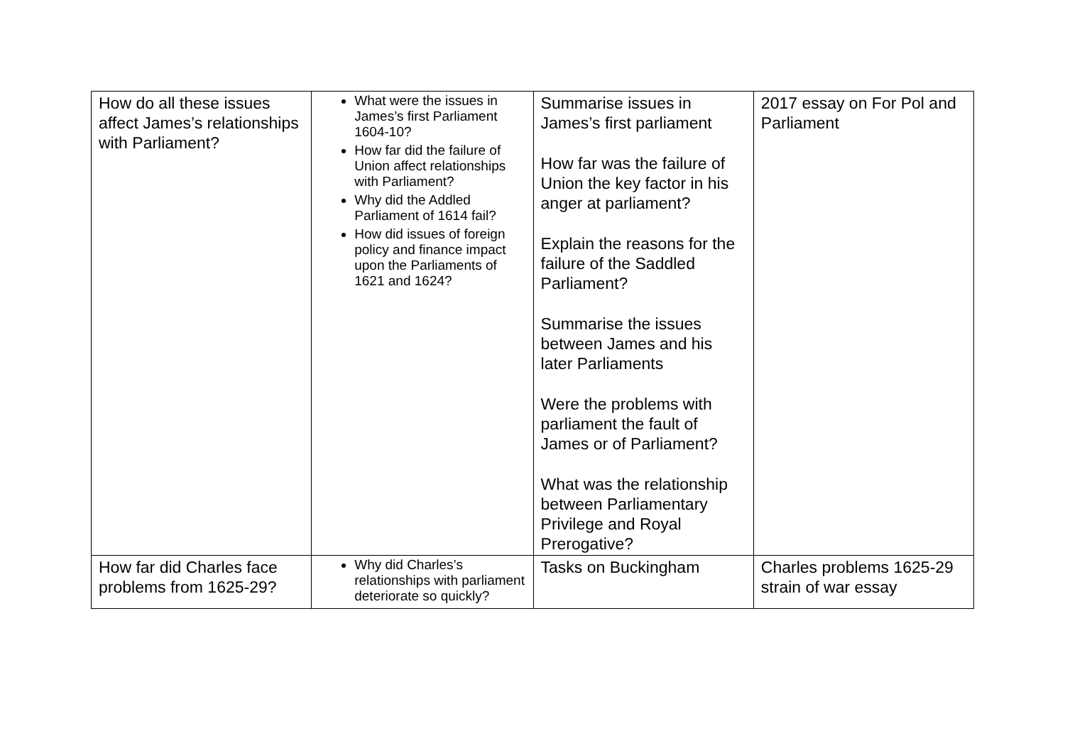| How do all these issues affect James’s relationships with Parliament? | What were the issues in James’s first Parliament 1604-10? How far did the failure of Union affect relationships with Parliament? Why did the Addled Parliament of 1614 fail? How did issues of foreign policy and finance impact upon the Parliaments of 1621 and 1624? | Summarise issues in James’s first parliament How far was the failure of Union the key factor in his anger at parliament? Explain the reasons for the failure of the Saddled Parliament? Summarise the issues between James and his later Parliaments Were the problems with parliament the fault of James or of Parliament? What was the relationship between Parliamentary Privilege and Royal Prerogative? | 2017 essay on For Pol and Parliament |
| How far did Charles face problems from 1625-29? | Why did Charles’s relationships with parliament deteriorate so quickly? | Tasks on Buckingham | Charles problems 1625-29 strain of war essay |